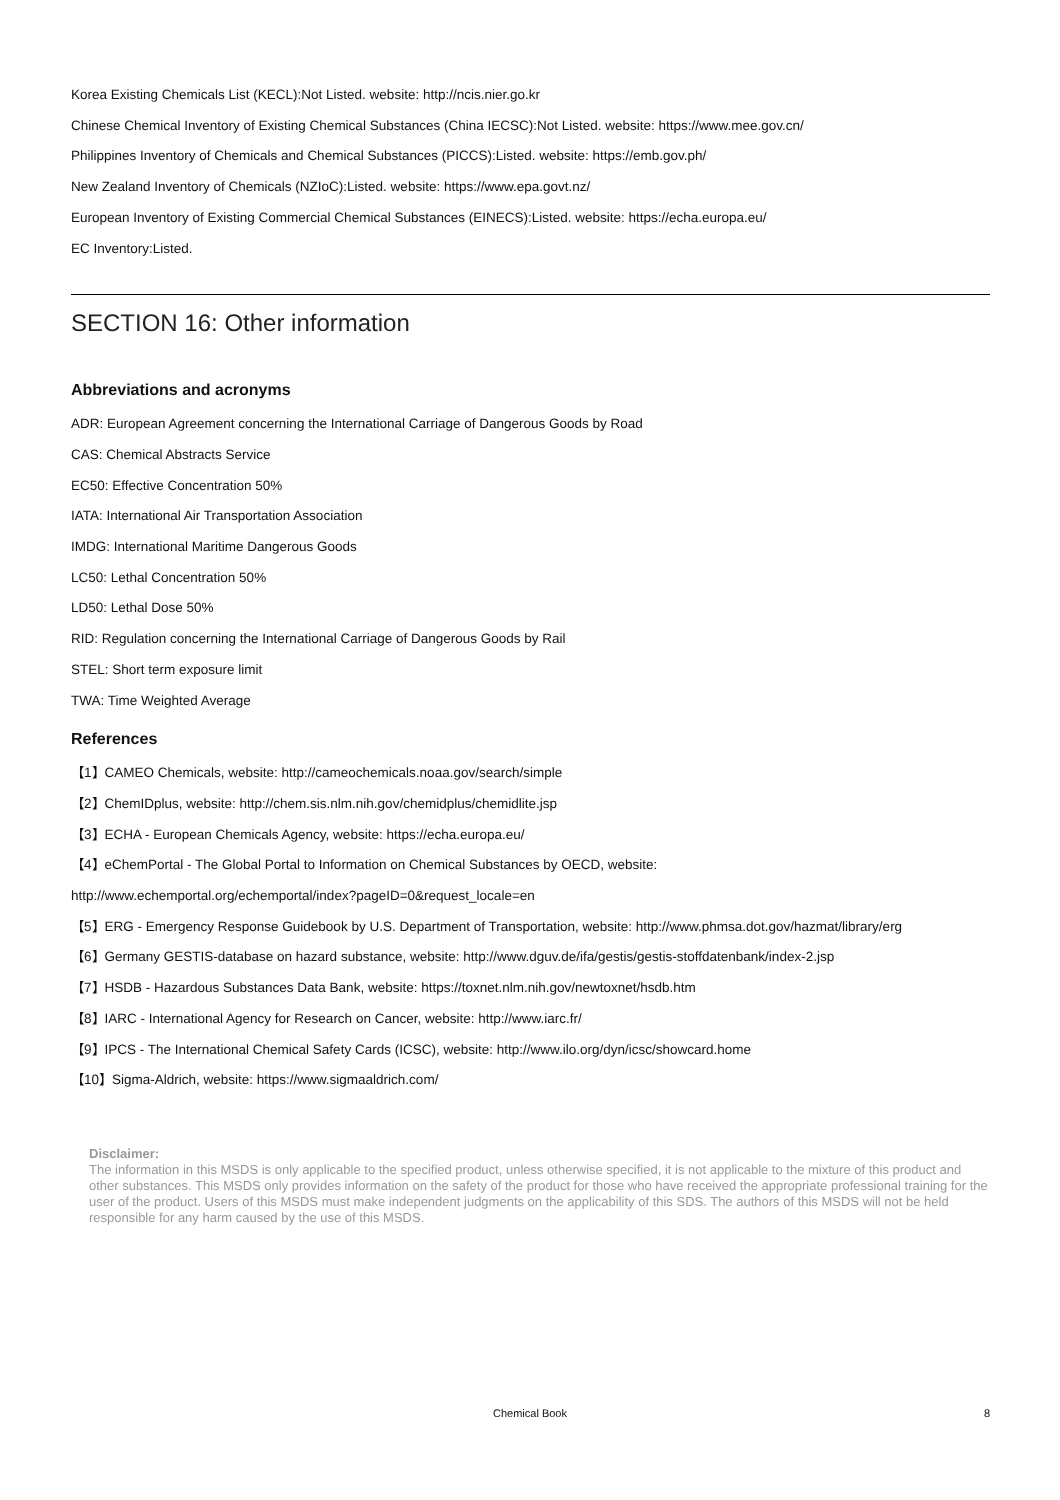Korea Existing Chemicals List (KECL):Not Listed. website: http://ncis.nier.go.kr
Chinese Chemical Inventory of Existing Chemical Substances (China IECSC):Not Listed. website: https://www.mee.gov.cn/
Philippines Inventory of Chemicals and Chemical Substances (PICCS):Listed. website: https://emb.gov.ph/
New Zealand Inventory of Chemicals (NZIoC):Listed. website: https://www.epa.govt.nz/
European Inventory of Existing Commercial Chemical Substances (EINECS):Listed. website: https://echa.europa.eu/
EC Inventory:Listed.
SECTION 16: Other information
Abbreviations and acronyms
ADR: European Agreement concerning the International Carriage of Dangerous Goods by Road
CAS: Chemical Abstracts Service
EC50: Effective Concentration 50%
IATA: International Air Transportation Association
IMDG: International Maritime Dangerous Goods
LC50: Lethal Concentration 50%
LD50: Lethal Dose 50%
RID: Regulation concerning the International Carriage of Dangerous Goods by Rail
STEL: Short term exposure limit
TWA: Time Weighted Average
References
【1】CAMEO Chemicals, website: http://cameochemicals.noaa.gov/search/simple
【2】ChemIDplus, website: http://chem.sis.nlm.nih.gov/chemidplus/chemidlite.jsp
【3】ECHA - European Chemicals Agency, website: https://echa.europa.eu/
【4】eChemPortal - The Global Portal to Information on Chemical Substances by OECD, website:
http://www.echemportal.org/echemportal/index?pageID=0&request_locale=en
【5】ERG - Emergency Response Guidebook by U.S. Department of Transportation, website: http://www.phmsa.dot.gov/hazmat/library/erg
【6】Germany GESTIS-database on hazard substance, website: http://www.dguv.de/ifa/gestis/gestis-stoffdatenbank/index-2.jsp
【7】HSDB - Hazardous Substances Data Bank, website: https://toxnet.nlm.nih.gov/newtoxnet/hsdb.htm
【8】IARC - International Agency for Research on Cancer, website: http://www.iarc.fr/
【9】IPCS - The International Chemical Safety Cards (ICSC), website: http://www.ilo.org/dyn/icsc/showcard.home
【10】Sigma-Aldrich, website: https://www.sigmaaldrich.com/
Disclaimer:
The information in this MSDS is only applicable to the specified product, unless otherwise specified, it is not applicable to the mixture of this product and other substances. This MSDS only provides information on the safety of the product for those who have received the appropriate professional training for the user of the product. Users of this MSDS must make independent judgments on the applicability of this SDS. The authors of this MSDS will not be held responsible for any harm caused by the use of this MSDS.
Chemical Book 8